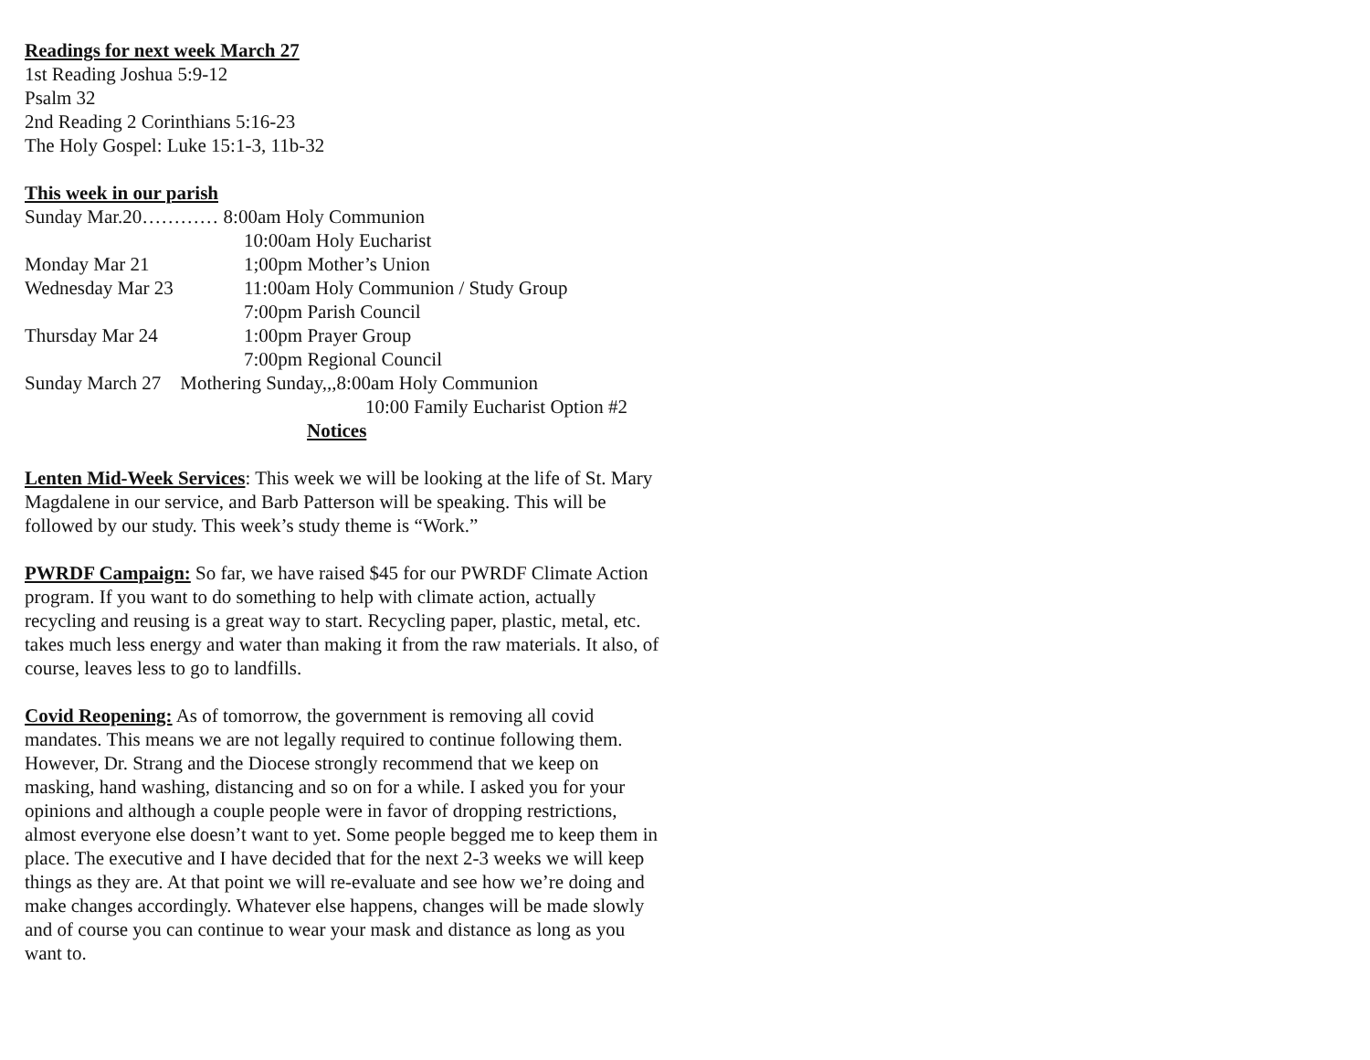Readings for next week March 27
1st Reading Joshua 5:9-12
Psalm 32
2nd Reading 2 Corinthians 5:16-23
The Holy Gospel: Luke 15:1-3, 11b-32
This week in our parish
Sunday Mar.20………… 8:00am Holy Communion
10:00am Holy Eucharist
Monday Mar 21 1;00pm Mother’s Union
Wednesday Mar 23 11:00am Holy Communion / Study Group
7:00pm Parish Council
Thursday Mar 24 1:00pm Prayer Group
7:00pm Regional Council
Sunday March 27 Mothering Sunday,,,8:00am Holy Communion
10:00 Family Eucharist Option #2
Notices
Lenten Mid-Week Services: This week we will be looking at the life of St. Mary Magdalene in our service, and Barb Patterson will be speaking. This will be followed by our study. This week’s study theme is “Work.”
PWRDF Campaign: So far, we have raised $45 for our PWRDF Climate Action program. If you want to do something to help with climate action, actually recycling and reusing is a great way to start. Recycling paper, plastic, metal, etc. takes much less energy and water than making it from the raw materials. It also, of course, leaves less to go to landfills.
Covid Reopening: As of tomorrow, the government is removing all covid mandates. This means we are not legally required to continue following them. However, Dr. Strang and the Diocese strongly recommend that we keep on masking, hand washing, distancing and so on for a while. I asked you for your opinions and although a couple people were in favor of dropping restrictions, almost everyone else doesn’t want to yet. Some people begged me to keep them in place. The executive and I have decided that for the next 2-3 weeks we will keep things as they are. At that point we will re-evaluate and see how we’re doing and make changes accordingly. Whatever else happens, changes will be made slowly and of course you can continue to wear your mask and distance as long as you want to.